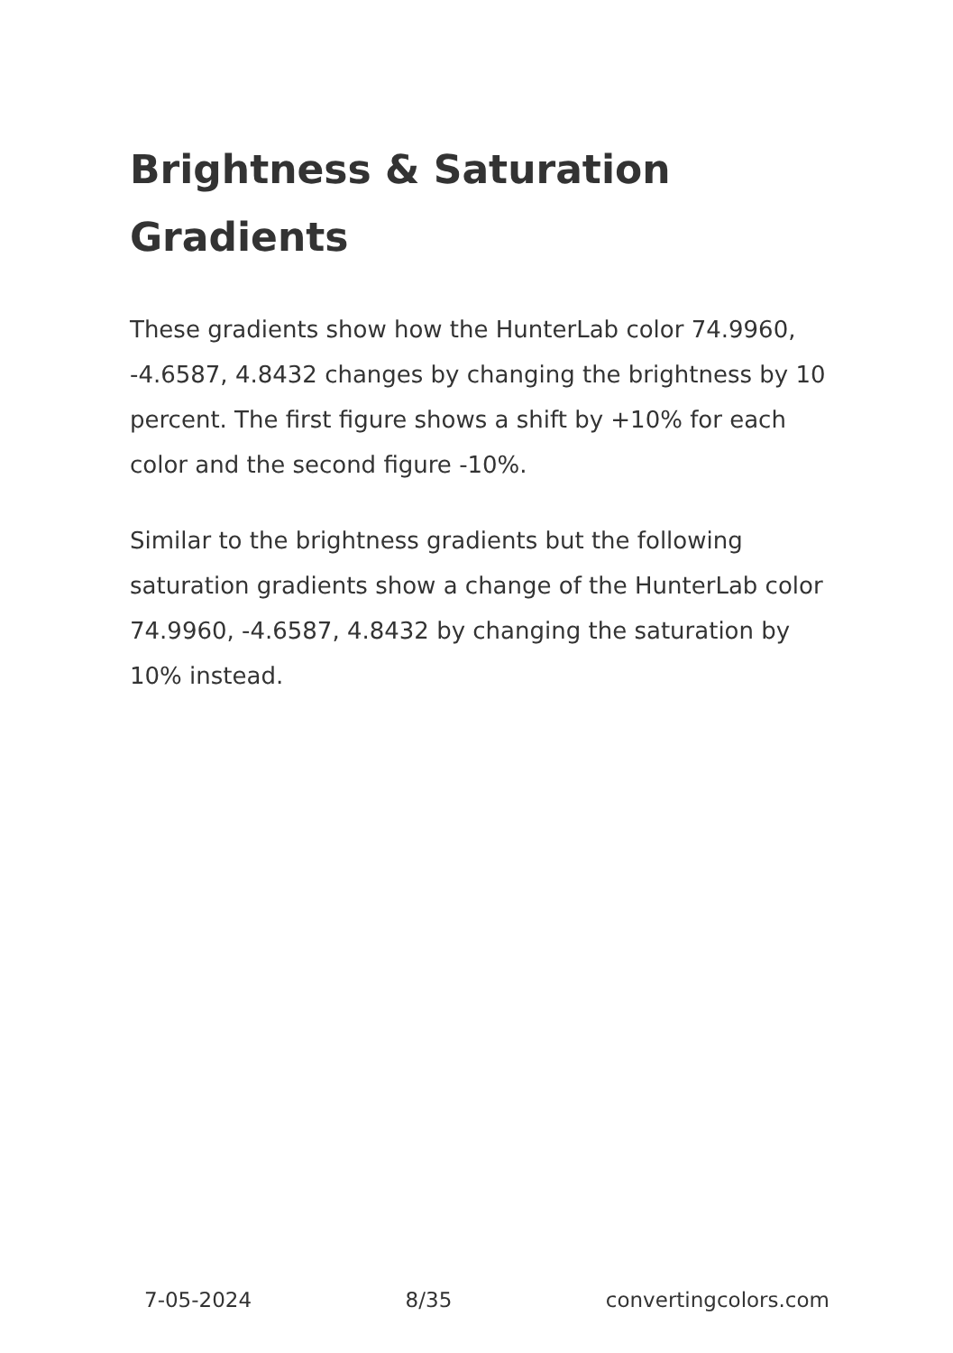Brightness & Saturation Gradients
These gradients show how the HunterLab color 74.9960, -4.6587, 4.8432 changes by changing the brightness by 10 percent. The first figure shows a shift by +10% for each color and the second figure -10%.
Similar to the brightness gradients but the following saturation gradients show a change of the HunterLab color 74.9960, -4.6587, 4.8432 by changing the saturation by 10% instead.
7-05-2024 8/35 convertingcolors.com